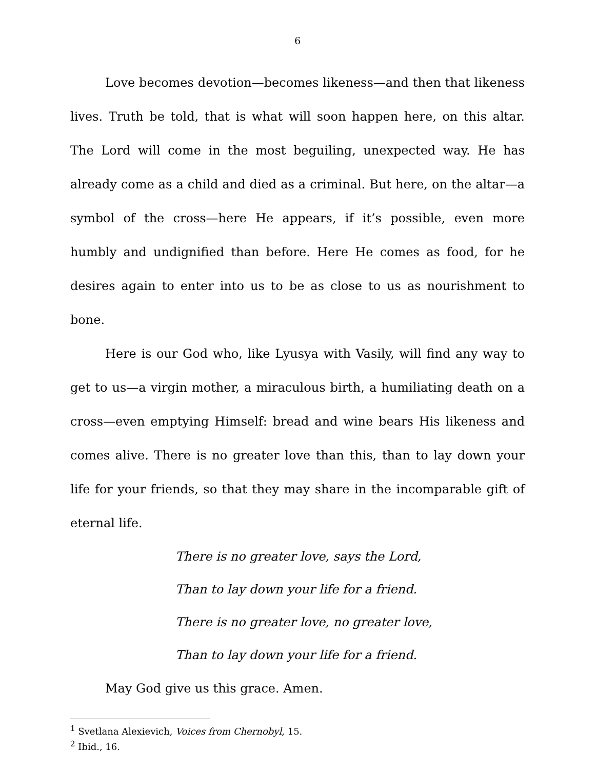6
Love becomes devotion—becomes likeness—and then that likeness lives. Truth be told, that is what will soon happen here, on this altar. The Lord will come in the most beguiling, unexpected way. He has already come as a child and died as a criminal. But here, on the altar—a symbol of the cross—here He appears, if it’s possible, even more humbly and undignified than before. Here He comes as food, for he desires again to enter into us to be as close to us as nourishment to bone.
Here is our God who, like Lyusya with Vasily, will find any way to get to us—a virgin mother, a miraculous birth, a humiliating death on a cross—even emptying Himself: bread and wine bears His likeness and comes alive. There is no greater love than this, than to lay down your life for your friends, so that they may share in the incomparable gift of eternal life.
There is no greater love, says the Lord,
Than to lay down your life for a friend.
There is no greater love, no greater love,
Than to lay down your life for a friend.
May God give us this grace. Amen.
<sup>1</sup> Svetlana Alexievich, Voices from Chernobyl, 15.
<sup>2</sup> Ibid., 16.